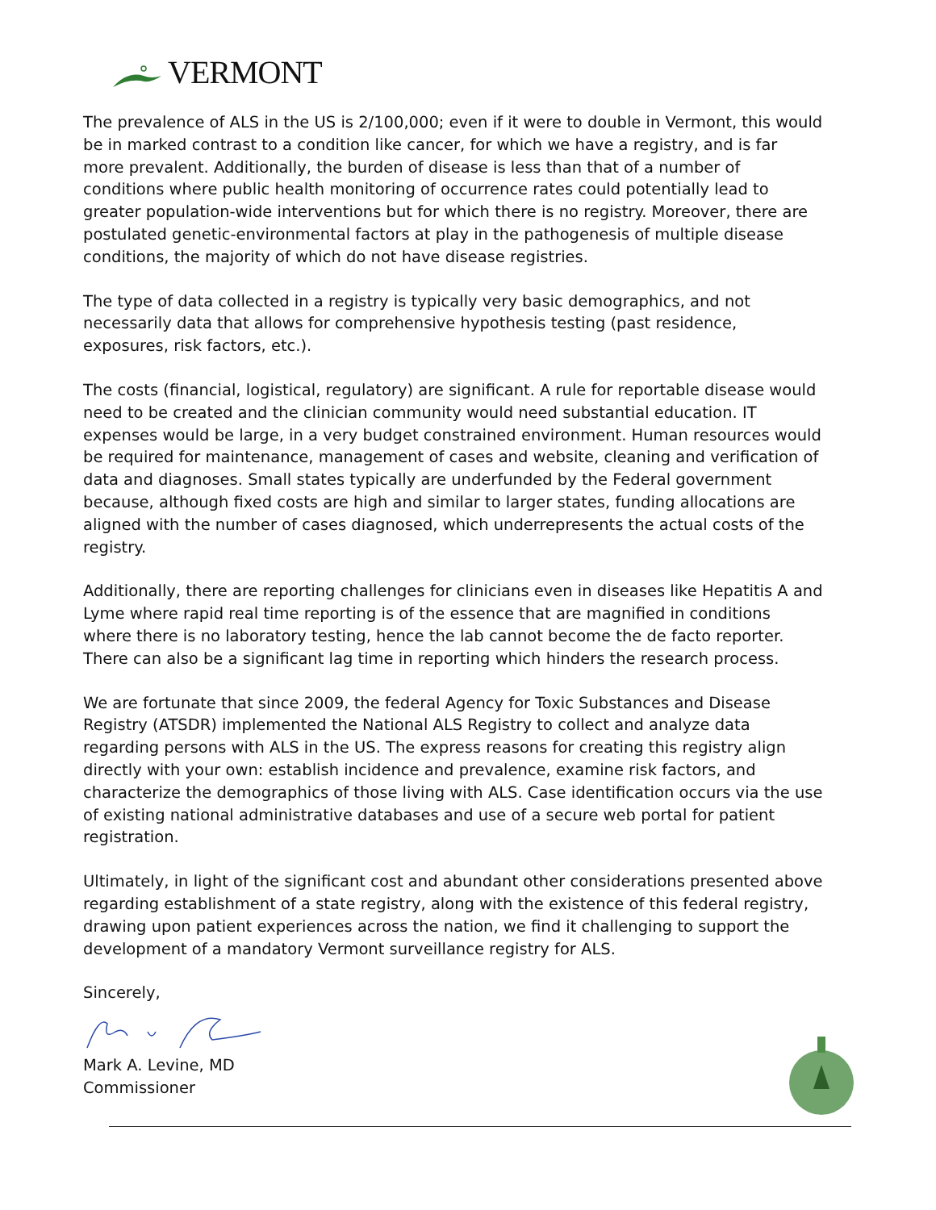VERMONT
The prevalence of ALS in the US is 2/100,000; even if it were to double in Vermont, this would be in marked contrast to a condition like cancer, for which we have a registry, and is far more prevalent. Additionally, the burden of disease is less than that of a number of conditions where public health monitoring of occurrence rates could potentially lead to greater population-wide interventions but for which there is no registry. Moreover, there are postulated genetic-environmental factors at play in the pathogenesis of multiple disease conditions, the majority of which do not have disease registries.
The type of data collected in a registry is typically very basic demographics, and not necessarily data that allows for comprehensive hypothesis testing (past residence, exposures, risk factors, etc.).
The costs (financial, logistical, regulatory) are significant. A rule for reportable disease would need to be created and the clinician community would need substantial education. IT expenses would be large, in a very budget constrained environment. Human resources would be required for maintenance, management of cases and website, cleaning and verification of data and diagnoses. Small states typically are underfunded by the Federal government because, although fixed costs are high and similar to larger states, funding allocations are aligned with the number of cases diagnosed, which underrepresents the actual costs of the registry.
Additionally, there are reporting challenges for clinicians even in diseases like Hepatitis A and Lyme where rapid real time reporting is of the essence that are magnified in conditions where there is no laboratory testing, hence the lab cannot become the de facto reporter. There can also be a significant lag time in reporting which hinders the research process.
We are fortunate that since 2009, the federal Agency for Toxic Substances and Disease Registry (ATSDR) implemented the National ALS Registry to collect and analyze data regarding persons with ALS in the US. The express reasons for creating this registry align directly with your own: establish incidence and prevalence, examine risk factors, and characterize the demographics of those living with ALS. Case identification occurs via the use of existing national administrative databases and use of a secure web portal for patient registration.
Ultimately, in light of the significant cost and abundant other considerations presented above regarding establishment of a state registry, along with the existence of this federal registry, drawing upon patient experiences across the nation, we find it challenging to support the development of a mandatory Vermont surveillance registry for ALS.
Sincerely,
Mark A. Levine, MD
Commissioner